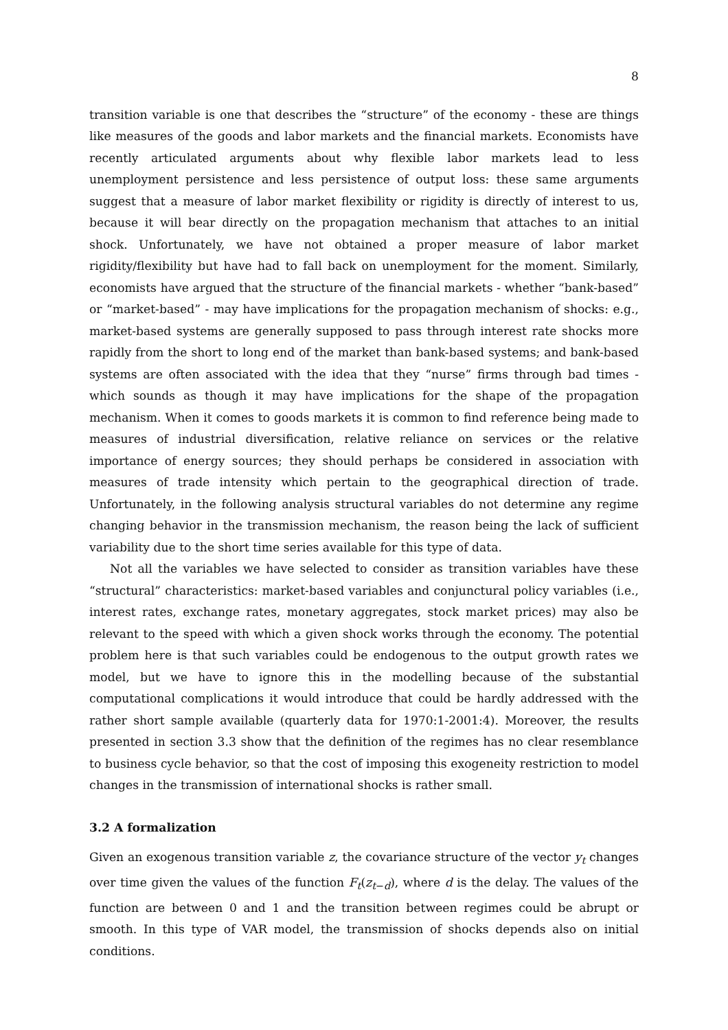8
transition variable is one that describes the “structure” of the economy - these are things like measures of the goods and labor markets and the financial markets. Economists have recently articulated arguments about why flexible labor markets lead to less unemployment persistence and less persistence of output loss: these same arguments suggest that a measure of labor market flexibility or rigidity is directly of interest to us, because it will bear directly on the propagation mechanism that attaches to an initial shock. Unfortunately, we have not obtained a proper measure of labor market rigidity/flexibility but have had to fall back on unemployment for the moment. Similarly, economists have argued that the structure of the financial markets - whether “bank-based” or “market-based” - may have implications for the propagation mechanism of shocks: e.g., market-based systems are generally supposed to pass through interest rate shocks more rapidly from the short to long end of the market than bank-based systems; and bank-based systems are often associated with the idea that they “nurse” firms through bad times - which sounds as though it may have implications for the shape of the propagation mechanism. When it comes to goods markets it is common to find reference being made to measures of industrial diversification, relative reliance on services or the relative importance of energy sources; they should perhaps be considered in association with measures of trade intensity which pertain to the geographical direction of trade. Unfortunately, in the following analysis structural variables do not determine any regime changing behavior in the transmission mechanism, the reason being the lack of sufficient variability due to the short time series available for this type of data.
Not all the variables we have selected to consider as transition variables have these “structural” characteristics: market-based variables and conjunctural policy variables (i.e., interest rates, exchange rates, monetary aggregates, stock market prices) may also be relevant to the speed with which a given shock works through the economy. The potential problem here is that such variables could be endogenous to the output growth rates we model, but we have to ignore this in the modelling because of the substantial computational complications it would introduce that could be hardly addressed with the rather short sample available (quarterly data for 1970:1-2001:4). Moreover, the results presented in section 3.3 show that the definition of the regimes has no clear resemblance to business cycle behavior, so that the cost of imposing this exogeneity restriction to model changes in the transmission of international shocks is rather small.
3.2 A formalization
Given an exogenous transition variable z, the covariance structure of the vector y<sub>t</sub> changes over time given the values of the function F<sub>t</sub>(z<sub>t−d</sub>), where d is the delay. The values of the function are between 0 and 1 and the transition between regimes could be abrupt or smooth. In this type of VAR model, the transmission of shocks depends also on initial conditions.